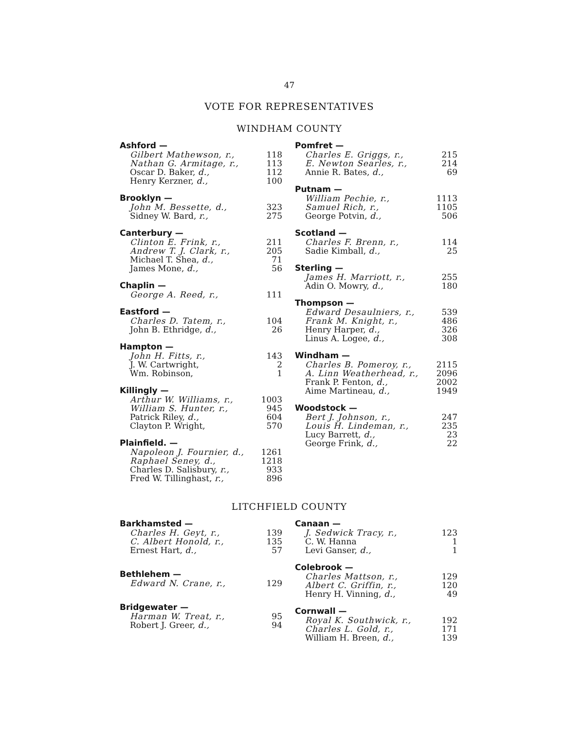47
VOTE FOR REPRESENTATIVES
WINDHAM COUNTY
| Ashford — | |
| --- | --- |
| Gilbert Mathewson, r., | 118 |
| Nathan G. Armitage, r., | 113 |
| Oscar D. Baker, d., | 112 |
| Henry Kerzner, d., | 100 |
| Brooklyn — | |
| --- | --- |
| John M. Bessette, d., | 323 |
| Sidney W. Bard, r., | 275 |
| Canterbury — | |
| --- | --- |
| Clinton E. Frink, r., | 211 |
| Andrew T. J. Clark, r., | 205 |
| Michael T. Shea, d., | 71 |
| James Mone, d., | 56 |
| Chaplin — | |
| --- | --- |
| George A. Reed, r., | 111 |
| Eastford — | |
| --- | --- |
| Charles D. Tatem, r., | 104 |
| John B. Ethridge, d., | 26 |
| Hampton — | |
| --- | --- |
| John H. Fitts, r., | 143 |
| J. W. Cartwright, | 2 |
| Wm. Robinson, | 1 |
| Killingly — | |
| --- | --- |
| Arthur W. Williams, r., | 1003 |
| William S. Hunter, r., | 945 |
| Patrick Riley, d., | 604 |
| Clayton P. Wright, | 570 |
| Plainfield. — | |
| --- | --- |
| Napoleon J. Fournier, d., | 1261 |
| Raphael Seney, d., | 1218 |
| Charles D. Salisbury, r., | 933 |
| Fred W. Tillinghast, r., | 896 |
| Pomfret — | |
| --- | --- |
| Charles E. Griggs, r., | 215 |
| E. Newton Searles, r., | 214 |
| Annie R. Bates, d., | 69 |
| Putnam — | |
| --- | --- |
| William Pechie, r., | 1113 |
| Samuel Rich, r., | 1105 |
| George Potvin, d., | 506 |
| Scotland — | |
| --- | --- |
| Charles F. Brenn, r., | 114 |
| Sadie Kimball, d., | 25 |
| Sterling — | |
| --- | --- |
| James H. Marriott, r., | 255 |
| Adin O. Mowry, d., | 180 |
| Thompson — | |
| --- | --- |
| Edward Desaulniers, r., | 539 |
| Frank M. Knight, r., | 486 |
| Henry Harper, d., | 326 |
| Linus A. Logee, d., | 308 |
| Windham — | |
| --- | --- |
| Charles B. Pomeroy, r., | 2115 |
| A. Linn Weatherhead, r., | 2096 |
| Frank P. Fenton, d., | 2002 |
| Aime Martineau, d., | 1949 |
| Woodstock — | |
| --- | --- |
| Bert J. Johnson, r., | 247 |
| Louis H. Lindeman, r., | 235 |
| Lucy Barrett, d., | 23 |
| George Frink, d., | 22 |
LITCHFIELD COUNTY
| Barkhamsted — | |
| --- | --- |
| Charles H. Geyt, r., | 139 |
| C. Albert Honold, r., | 135 |
| Ernest Hart, d., | 57 |
| Bethlehem — | |
| --- | --- |
| Edward N. Crane, r., | 129 |
| Bridgewater — | |
| --- | --- |
| Harman W. Treat, r., | 95 |
| Robert J. Greer, d., | 94 |
| Canaan — | |
| --- | --- |
| J. Sedwick Tracy, r., | 123 |
| C. W. Hanna | 1 |
| Levi Ganser, d., | 1 |
| Colebrook — | |
| --- | --- |
| Charles Mattson, r., | 129 |
| Albert C. Griffin, r., | 120 |
| Henry H. Vinning, d., | 49 |
| Cornwall — | |
| --- | --- |
| Royal K. Southwick, r., | 192 |
| Charles L. Gold, r., | 171 |
| William H. Breen, d., | 139 |